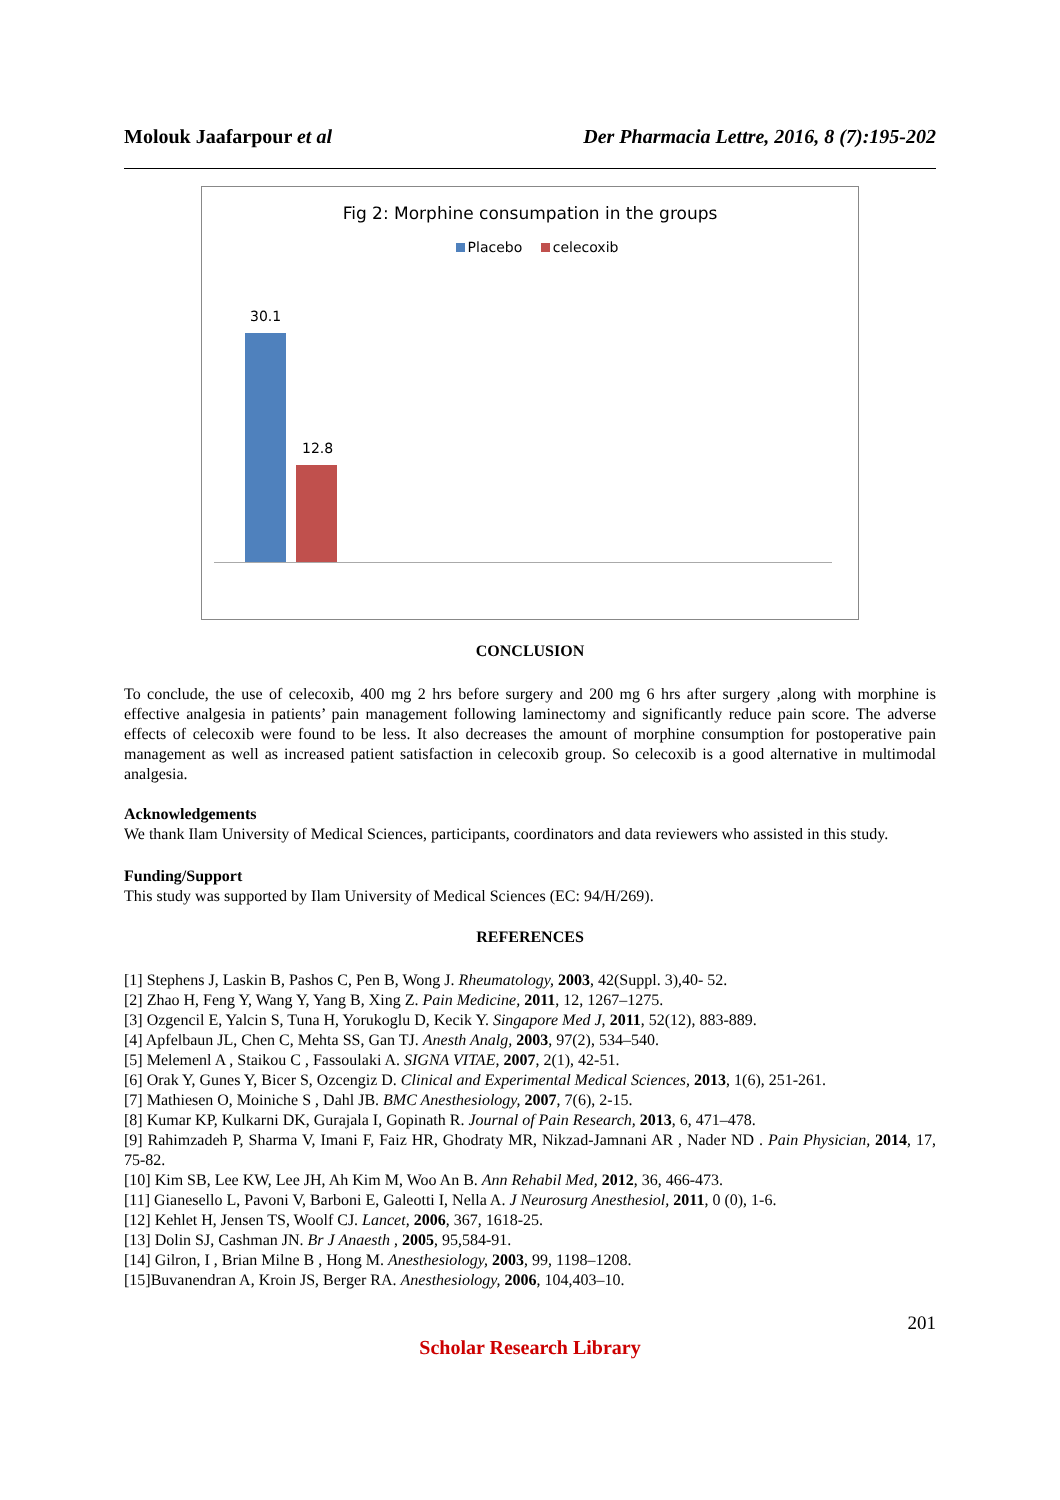Molouk Jaafarpour et al Der Pharmacia Lettre, 2016, 8 (7):195-202
Fig 2: Morphine consumpation in the groups
Placebo celecoxib
30.1
12.8
CONCLUSION
To conclude, the use of celecoxib, 400 mg 2 hrs before surgery and 200 mg 6 hrs after surgery ,along with morphine is effective analgesia in patients’ pain management following laminectomy and significantly reduce pain score. The adverse effects of celecoxib were found to be less. It also decreases the amount of morphine consumption for postoperative pain management as well as increased patient satisfaction in celecoxib group. So celecoxib is a good alternative in multimodal analgesia.
Acknowledgements
We thank Ilam University of Medical Sciences, participants, coordinators and data reviewers who assisted in this study.
Funding/Support
This study was supported by Ilam University of Medical Sciences (EC: 94/H/269).
REFERENCES
[1] Stephens J, Laskin B, Pashos C, Pen B, Wong J. Rheumatology, 2003, 42(Suppl. 3),40- 52.
[2] Zhao H, Feng Y, Wang Y, Yang B, Xing Z. Pain Medicine, 2011, 12, 1267–1275.
[3] Ozgencil E, Yalcin S, Tuna H, Yorukoglu D, Kecik Y. Singapore Med J, 2011, 52(12), 883-889.
[4] Apfelbaun JL, Chen C, Mehta SS, Gan TJ. Anesth Analg, 2003, 97(2), 534–540.
[5] Melemenl A , Staikou C , Fassoulaki A. SIGNA VITAE, 2007, 2(1), 42-51.
[6] Orak Y, Gunes Y, Bicer S, Ozcengiz D. Clinical and Experimental Medical Sciences, 2013, 1(6), 251-261.
[7] Mathiesen O, Moiniche S , Dahl JB. BMC Anesthesiology, 2007, 7(6), 2-15.
[8] Kumar KP, Kulkarni DK, Gurajala I, Gopinath R. Journal of Pain Research, 2013, 6, 471–478.
[9] Rahimzadeh P, Sharma V, Imani F, Faiz HR, Ghodraty MR, Nikzad-Jamnani AR , Nader ND . Pain Physician, 2014, 17, 75-82.
[10] Kim SB, Lee KW, Lee JH, Ah Kim M, Woo An B. Ann Rehabil Med, 2012, 36, 466-473.
[11] Gianesello L, Pavoni V, Barboni E, Galeotti I, Nella A. J Neurosurg Anesthesiol, 2011, 0 (0), 1-6.
[12] Kehlet H, Jensen TS, Woolf CJ. Lancet, 2006, 367, 1618-25.
[13] Dolin SJ, Cashman JN. Br J Anaesth , 2005, 95,584-91.
[14] Gilron, I , Brian Milne B , Hong M. Anesthesiology, 2003, 99, 1198–1208.
[15]Buvanendran A, Kroin JS, Berger RA. Anesthesiology, 2006, 104,403–10.
201
Scholar Research Library